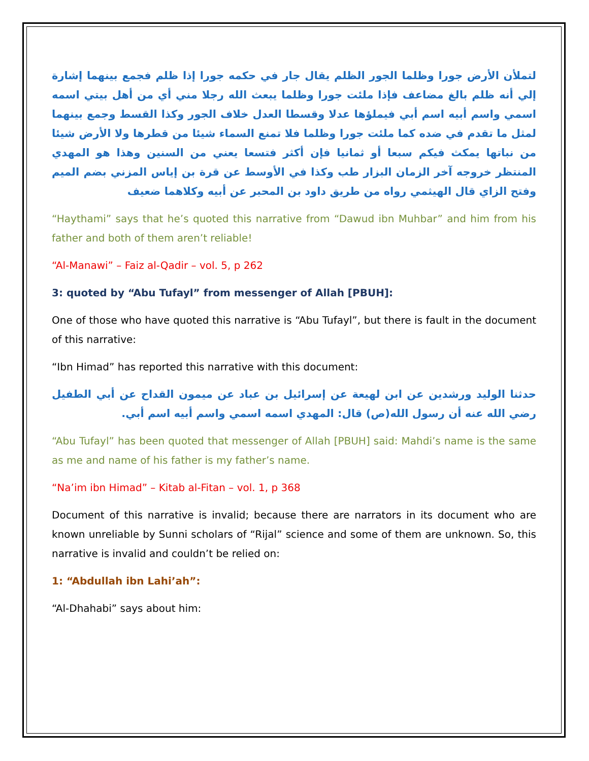لتملأن الأرض جورا وظلما الجور الظلم يقال جار في حكمه جورا إذا ظلم فجمع بينهما إشارة إلي أنه ظلم بالغ مضاعف فإذا ملئت جورا وظلما يبعث الله رجلا مني أي من أهل بيتي اسمه اسمي واسم أبيه اسم أبي فيملؤها عدلا وقسطا العدل خلاف الجور وكذا القسط وجمع بينهما لمثل ما تقدم في ضده كما ملئت جورا وظلما فلا تمنع السماء شيئا من قطرها ولا الأرض شيئا من نباتها يمكث فيكم سبعا أو ثمانيا فإن أكثر فتسعا يعني من السنين وهذا هو المهدي المنتظر خروجه آخر الزمان البزار طب وكذا في الأوسط عن قرة بن إياس المزني بضم الميم وفتح الزاي قال الهيثمي رواه من طريق داود بن المحبر عن أبيه وكلاهما ضعيف
“Haythami” says that he’s quoted this narrative from “Dawud ibn Muhbar” and him from his father and both of them aren’t reliable!
“Al-Manawi” – Faiz al-Qadir – vol. 5, p 262
3: quoted by “Abu Tufayl” from messenger of Allah [PBUH]:
One of those who have quoted this narrative is “Abu Tufayl”, but there is fault in the document of this narrative:
“Ibn Himad” has reported this narrative with this document:
حدثنا الوليد ورشدين عن ابن لهيعة عن إسرائيل بن عباد عن ميمون القداح عن أبي الطفيل رضي الله عنه أن رسول الله(ص) قال: المهدي اسمه اسمي واسم أبيه اسم أبي.
“Abu Tufayl” has been quoted that messenger of Allah [PBUH] said: Mahdi’s name is the same as me and name of his father is my father’s name.
“Na’im ibn Himad” – Kitab al-Fitan – vol. 1, p 368
Document of this narrative is invalid; because there are narrators in its document who are known unreliable by Sunni scholars of “Rijal” science and some of them are unknown. So, this narrative is invalid and couldn’t be relied on:
1: “Abdullah ibn Lahi’ah”:
“Al-Dhahabi” says about him: